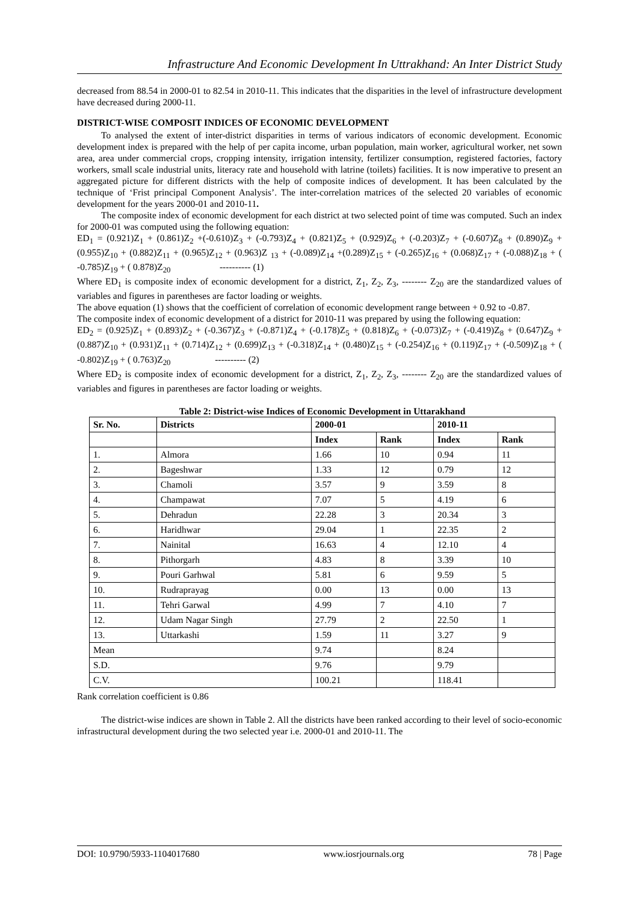Infrastructure And Economic Development In Uttrakhand: An Inter District Study
decreased from 88.54 in 2000-01 to 82.54 in 2010-11. This indicates that the disparities in the level of infrastructure development have decreased during 2000-11.
DISTRICT-WISE COMPOSIT INDICES OF ECONOMIC DEVELOPMENT
To analysed the extent of inter-district disparities in terms of various indicators of economic development. Economic development index is prepared with the help of per capita income, urban population, main worker, agricultural worker, net sown area, area under commercial crops, cropping intensity, irrigation intensity, fertilizer consumption, registered factories, factory workers, small scale industrial units, literacy rate and household with latrine (toilets) facilities. It is now imperative to present an aggregated picture for different districts with the help of composite indices of development. It has been calculated by the technique of ‘Frist principal Component Analysis’. The inter-correlation matrices of the selected 20 variables of economic development for the years 2000-01 and 2010-11.
The composite index of economic development for each district at two selected point of time was computed. Such an index for 2000-01 was computed using the following equation:
ED<sub>1</sub> = (0.921)Z<sub>1</sub> + (0.861)Z<sub>2</sub> +(-0.610)Z<sub>3</sub> + (-0.793)Z<sub>4</sub> + (0.821)Z<sub>5</sub> + (0.929)Z<sub>6</sub> + (-0.203)Z<sub>7</sub> + (-0.607)Z<sub>8</sub> + (0.890)Z<sub>9</sub> + (0.955)Z<sub>10</sub> + (0.882)Z<sub>11</sub> + (0.965)Z<sub>12</sub> + (0.963)Z <sub>13</sub> + (-0.089)Z<sub>14</sub> +(0.289)Z<sub>15</sub> + (-0.265)Z<sub>16</sub> + (0.068)Z<sub>17</sub> + (-0.088)Z<sub>18</sub> + ( -0.785)Z<sub>19</sub> + ( 0.878)Z<sub>20</sub> ---------- (1)
Where ED<sub>1</sub> is composite index of economic development for a district, Z<sub>1</sub>, Z<sub>2</sub>, Z<sub>3</sub>, -------- Z<sub>20</sub> are the standardized values of variables and figures in parentheses are factor loading or weights.
The above equation (1) shows that the coefficient of correlation of economic development range between + 0.92 to -0.87.
The composite index of economic development of a district for 2010-11 was prepared by using the following equation:
ED<sub>2</sub> = (0.925)Z<sub>1</sub> + (0.893)Z<sub>2</sub> + (-0.367)Z<sub>3</sub> + (-0.871)Z<sub>4</sub> + (-0.178)Z<sub>5</sub> + (0.818)Z<sub>6</sub> + (-0.073)Z<sub>7</sub> + (-0.419)Z<sub>8</sub> + (0.647)Z<sub>9</sub> + (0.887)Z<sub>10</sub> + (0.931)Z<sub>11</sub> + (0.714)Z<sub>12</sub> + (0.699)Z<sub>13</sub> + (-0.318)Z<sub>14</sub> + (0.480)Z<sub>15</sub> + (-0.254)Z<sub>16</sub> + (0.119)Z<sub>17</sub> + (-0.509)Z<sub>18</sub> + ( -0.802)Z<sub>19</sub> + ( 0.763)Z<sub>20</sub> ---------- (2)
Where ED<sub>2</sub> is composite index of economic development for a district, Z<sub>1</sub>, Z<sub>2</sub>, Z<sub>3</sub>, -------- Z<sub>20</sub> are the standardized values of variables and figures in parentheses are factor loading or weights.
Table 2: District-wise Indices of Economic Development in Uttarakhand
| Sr. No. | Districts | 2000-01 | | 2010-11 | |
| --- | --- | --- | --- | --- | --- |
| | | Index | Rank | Index | Rank |
| 1. | Almora | 1.66 | 10 | 0.94 | 11 |
| 2. | Bageshwar | 1.33 | 12 | 0.79 | 12 |
| 3. | Chamoli | 3.57 | 9 | 3.59 | 8 |
| 4. | Champawat | 7.07 | 5 | 4.19 | 6 |
| 5. | Dehradun | 22.28 | 3 | 20.34 | 3 |
| 6. | Haridhwar | 29.04 | 1 | 22.35 | 2 |
| 7. | Nainital | 16.63 | 4 | 12.10 | 4 |
| 8. | Pithorgarh | 4.83 | 8 | 3.39 | 10 |
| 9. | Pouri Garhwal | 5.81 | 6 | 9.59 | 5 |
| 10. | Rudraprayag | 0.00 | 13 | 0.00 | 13 |
| 11. | Tehri Garwal | 4.99 | 7 | 4.10 | 7 |
| 12. | Udam Nagar Singh | 27.79 | 2 | 22.50 | 1 |
| 13. | Uttarkashi | 1.59 | 11 | 3.27 | 9 |
| Mean | | 9.74 | | 8.24 | |
| S.D. | | 9.76 | | 9.79 | |
| C.V. | | 100.21 | | 118.41 | |
Rank correlation coefficient is 0.86
The district-wise indices are shown in Table 2. All the districts have been ranked according to their level of socio-economic infrastructural development during the two selected year i.e. 2000-01 and 2010-11. The
DOI: 10.9790/5933-1104017680 www.iosrjournals.org 78 | Page